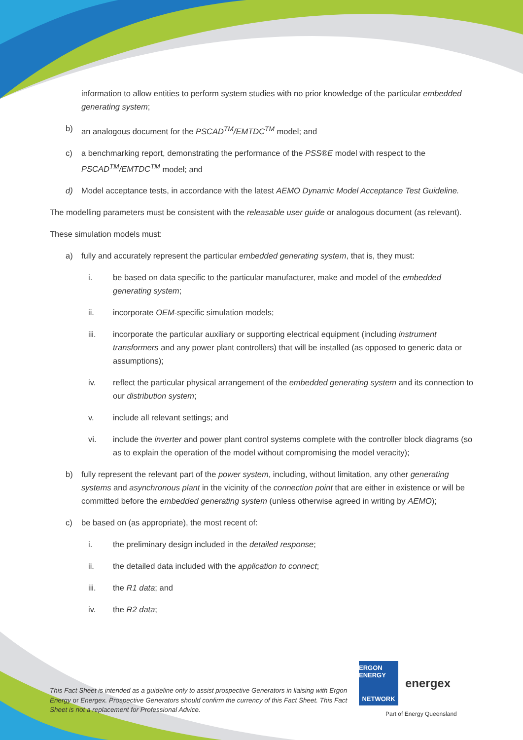information to allow entities to perform system studies with no prior knowledge of the particular embedded generating system;
b) an analogous document for the PSCAD<sup>TM</sup>/EMTDC<sup>TM</sup> model; and
c) a benchmarking report, demonstrating the performance of the PSS®E model with respect to the PSCAD<sup>TM</sup>/EMTDC<sup>TM</sup> model; and
d) Model acceptance tests, in accordance with the latest AEMO Dynamic Model Acceptance Test Guideline.
The modelling parameters must be consistent with the releasable user guide or analogous document (as relevant).
These simulation models must:
a) fully and accurately represent the particular embedded generating system, that is, they must:
i. be based on data specific to the particular manufacturer, make and model of the embedded generating system;
ii. incorporate OEM-specific simulation models;
iii. incorporate the particular auxiliary or supporting electrical equipment (including instrument transformers and any power plant controllers) that will be installed (as opposed to generic data or assumptions);
iv. reflect the particular physical arrangement of the embedded generating system and its connection to our distribution system;
v. include all relevant settings; and
vi. include the inverter and power plant control systems complete with the controller block diagrams (so as to explain the operation of the model without compromising the model veracity);
b) fully represent the relevant part of the power system, including, without limitation, any other generating systems and asynchronous plant in the vicinity of the connection point that are either in existence or will be committed before the embedded generating system (unless otherwise agreed in writing by AEMO);
c) be based on (as appropriate), the most recent of:
i. the preliminary design included in the detailed response;
ii. the detailed data included with the application to connect;
iii. the R1 data; and
iv. the R2 data;
This Fact Sheet is intended as a guideline only to assist prospective Generators in liaising with Ergon Energy or Energex. Prospective Generators should confirm the currency of this Fact Sheet. This Fact Sheet is not a replacement for Professional Advice.
ERGON ENERGY
NETWORK
energex
Part of Energy Queensland